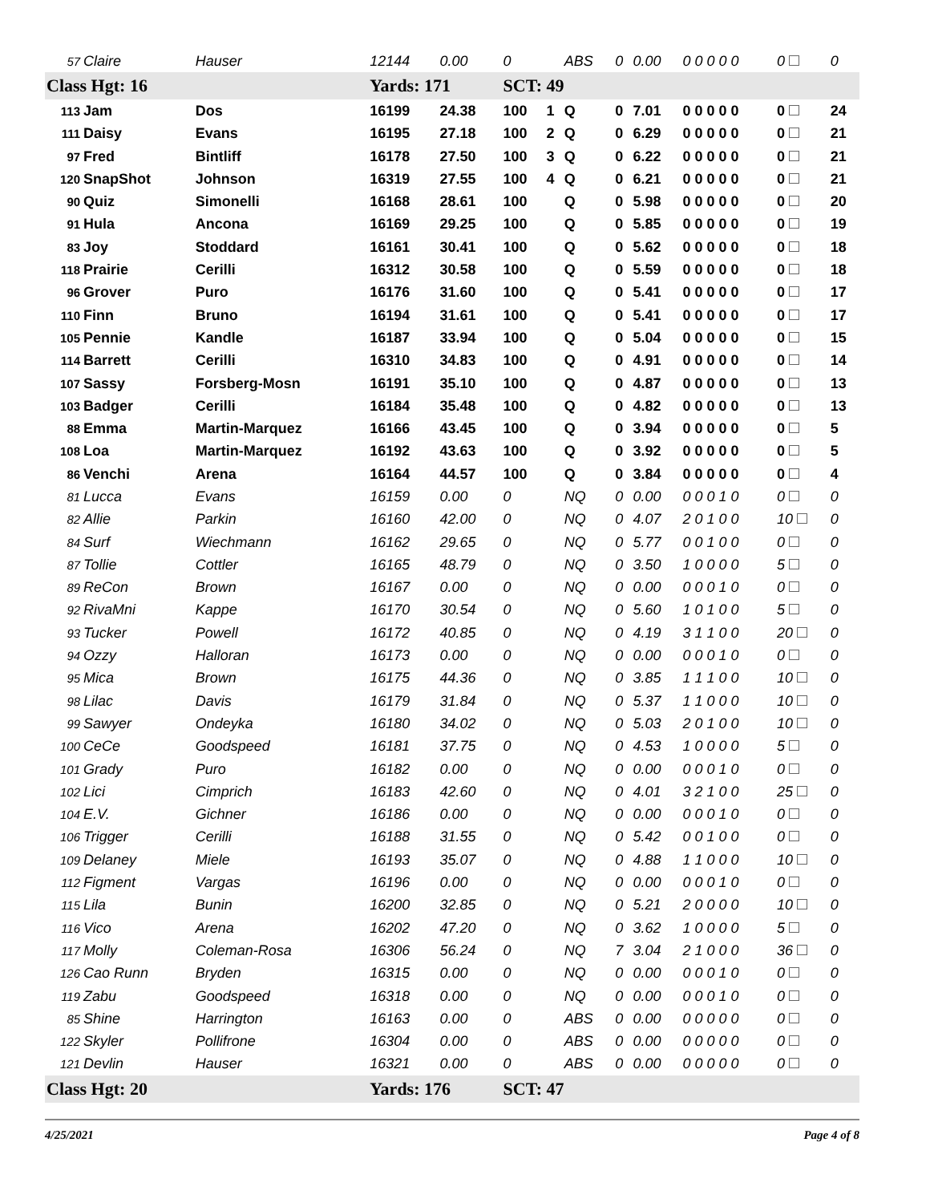| 57 | Claire | Hauser | 12144 | 0.00 | 0 | | ABS | 0 | 0.00 | 0 0 0 0 0 | 0 | 0 |
| Class Hgt: 16 | | | Yards: 171 | | SCT: 49 | | | | | | | |
| 113 | Jam | Dos | 16199 | 24.38 | 100 | 1 | Q | 0 | 7.01 | 0 0 0 0 0 | 0 | 24 |
| 111 | Daisy | Evans | 16195 | 27.18 | 100 | 2 | Q | 0 | 6.29 | 0 0 0 0 0 | 0 | 21 |
| 97 | Fred | Bintliff | 16178 | 27.50 | 100 | 3 | Q | 0 | 6.22 | 0 0 0 0 0 | 0 | 21 |
| 120 | SnapShot | Johnson | 16319 | 27.55 | 100 | 4 | Q | 0 | 6.21 | 0 0 0 0 0 | 0 | 21 |
| 90 | Quiz | Simonelli | 16168 | 28.61 | 100 | | Q | 0 | 5.98 | 0 0 0 0 0 | 0 | 20 |
| 91 | Hula | Ancona | 16169 | 29.25 | 100 | | Q | 0 | 5.85 | 0 0 0 0 0 | 0 | 19 |
| 83 | Joy | Stoddard | 16161 | 30.41 | 100 | | Q | 0 | 5.62 | 0 0 0 0 0 | 0 | 18 |
| 118 | Prairie | Cerilli | 16312 | 30.58 | 100 | | Q | 0 | 5.59 | 0 0 0 0 0 | 0 | 18 |
| 96 | Grover | Puro | 16176 | 31.60 | 100 | | Q | 0 | 5.41 | 0 0 0 0 0 | 0 | 17 |
| 110 | Finn | Bruno | 16194 | 31.61 | 100 | | Q | 0 | 5.41 | 0 0 0 0 0 | 0 | 17 |
| 105 | Pennie | Kandle | 16187 | 33.94 | 100 | | Q | 0 | 5.04 | 0 0 0 0 0 | 0 | 15 |
| 114 | Barrett | Cerilli | 16310 | 34.83 | 100 | | Q | 0 | 4.91 | 0 0 0 0 0 | 0 | 14 |
| 107 | Sassy | Forsberg-Mosn | 16191 | 35.10 | 100 | | Q | 0 | 4.87 | 0 0 0 0 0 | 0 | 13 |
| 103 | Badger | Cerilli | 16184 | 35.48 | 100 | | Q | 0 | 4.82 | 0 0 0 0 0 | 0 | 13 |
| 88 | Emma | Martin-Marquez | 16166 | 43.45 | 100 | | Q | 0 | 3.94 | 0 0 0 0 0 | 0 | 5 |
| 108 | Loa | Martin-Marquez | 16192 | 43.63 | 100 | | Q | 0 | 3.92 | 0 0 0 0 0 | 0 | 5 |
| 86 | Venchi | Arena | 16164 | 44.57 | 100 | | Q | 0 | 3.84 | 0 0 0 0 0 | 0 | 4 |
| 81 | Lucca | Evans | 16159 | 0.00 | 0 | | NQ | 0 | 0.00 | 0 0 0 1 0 | 0 | 0 |
| 82 | Allie | Parkin | 16160 | 42.00 | 0 | | NQ | 0 | 4.07 | 2 0 1 0 0 | 10 | 0 |
| 84 | Surf | Wiechmann | 16162 | 29.65 | 0 | | NQ | 0 | 5.77 | 0 0 1 0 0 | 0 | 0 |
| 87 | Tollie | Cottler | 16165 | 48.79 | 0 | | NQ | 0 | 3.50 | 1 0 0 0 0 | 5 | 0 |
| 89 | ReCon | Brown | 16167 | 0.00 | 0 | | NQ | 0 | 0.00 | 0 0 0 1 0 | 0 | 0 |
| 92 | RivaMni | Kappe | 16170 | 30.54 | 0 | | NQ | 0 | 5.60 | 1 0 1 0 0 | 5 | 0 |
| 93 | Tucker | Powell | 16172 | 40.85 | 0 | | NQ | 0 | 4.19 | 3 1 1 0 0 | 20 | 0 |
| 94 | Ozzy | Halloran | 16173 | 0.00 | 0 | | NQ | 0 | 0.00 | 0 0 0 1 0 | 0 | 0 |
| 95 | Mica | Brown | 16175 | 44.36 | 0 | | NQ | 0 | 3.85 | 1 1 1 0 0 | 10 | 0 |
| 98 | Lilac | Davis | 16179 | 31.84 | 0 | | NQ | 0 | 5.37 | 1 1 0 0 0 | 10 | 0 |
| 99 | Sawyer | Ondeyka | 16180 | 34.02 | 0 | | NQ | 0 | 5.03 | 2 0 1 0 0 | 10 | 0 |
| 100 | CeCe | Goodspeed | 16181 | 37.75 | 0 | | NQ | 0 | 4.53 | 1 0 0 0 0 | 5 | 0 |
| 101 | Grady | Puro | 16182 | 0.00 | 0 | | NQ | 0 | 0.00 | 0 0 0 1 0 | 0 | 0 |
| 102 | Lici | Cimprich | 16183 | 42.60 | 0 | | NQ | 0 | 4.01 | 3 2 1 0 0 | 25 | 0 |
| 104 | E.V. | Gichner | 16186 | 0.00 | 0 | | NQ | 0 | 0.00 | 0 0 0 1 0 | 0 | 0 |
| 106 | Trigger | Cerilli | 16188 | 31.55 | 0 | | NQ | 0 | 5.42 | 0 0 1 0 0 | 0 | 0 |
| 109 | Delaney | Miele | 16193 | 35.07 | 0 | | NQ | 0 | 4.88 | 1 1 0 0 0 | 10 | 0 |
| 112 | Figment | Vargas | 16196 | 0.00 | 0 | | NQ | 0 | 0.00 | 0 0 0 1 0 | 0 | 0 |
| 115 | Lila | Bunin | 16200 | 32.85 | 0 | | NQ | 0 | 5.21 | 2 0 0 0 0 | 10 | 0 |
| 116 | Vico | Arena | 16202 | 47.20 | 0 | | NQ | 0 | 3.62 | 1 0 0 0 0 | 5 | 0 |
| 117 | Molly | Coleman-Rosa | 16306 | 56.24 | 0 | | NQ | 7 | 3.04 | 2 1 0 0 0 | 36 | 0 |
| 126 | Cao Runn | Bryden | 16315 | 0.00 | 0 | | NQ | 0 | 0.00 | 0 0 0 1 0 | 0 | 0 |
| 119 | Zabu | Goodspeed | 16318 | 0.00 | 0 | | NQ | 0 | 0.00 | 0 0 0 1 0 | 0 | 0 |
| 85 | Shine | Harrington | 16163 | 0.00 | 0 | | ABS | 0 | 0.00 | 0 0 0 0 0 | 0 | 0 |
| 122 | Skyler | Pollifrone | 16304 | 0.00 | 0 | | ABS | 0 | 0.00 | 0 0 0 0 0 | 0 | 0 |
| 121 | Devlin | Hauser | 16321 | 0.00 | 0 | | ABS | 0 | 0.00 | 0 0 0 0 0 | 0 | 0 |
| Class Hgt: 20 | | | Yards: 176 | | SCT: 47 | | | | | | | |
4/25/2021 Page 4 of 8